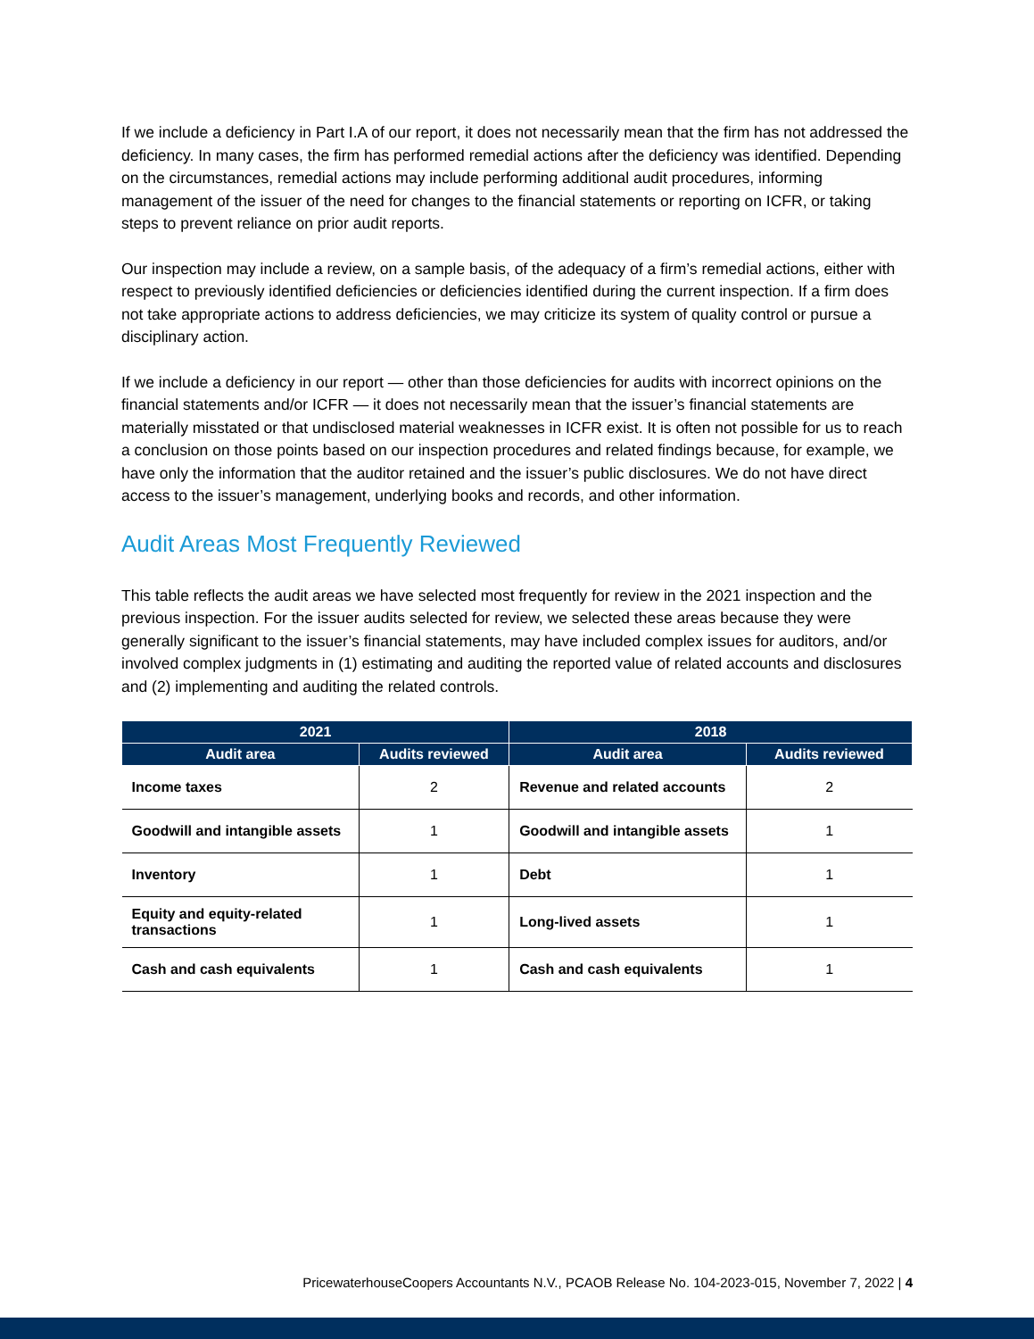If we include a deficiency in Part I.A of our report, it does not necessarily mean that the firm has not addressed the deficiency. In many cases, the firm has performed remedial actions after the deficiency was identified. Depending on the circumstances, remedial actions may include performing additional audit procedures, informing management of the issuer of the need for changes to the financial statements or reporting on ICFR, or taking steps to prevent reliance on prior audit reports.
Our inspection may include a review, on a sample basis, of the adequacy of a firm’s remedial actions, either with respect to previously identified deficiencies or deficiencies identified during the current inspection. If a firm does not take appropriate actions to address deficiencies, we may criticize its system of quality control or pursue a disciplinary action.
If we include a deficiency in our report — other than those deficiencies for audits with incorrect opinions on the financial statements and/or ICFR — it does not necessarily mean that the issuer’s financial statements are materially misstated or that undisclosed material weaknesses in ICFR exist. It is often not possible for us to reach a conclusion on those points based on our inspection procedures and related findings because, for example, we have only the information that the auditor retained and the issuer’s public disclosures. We do not have direct access to the issuer’s management, underlying books and records, and other information.
Audit Areas Most Frequently Reviewed
This table reflects the audit areas we have selected most frequently for review in the 2021 inspection and the previous inspection. For the issuer audits selected for review, we selected these areas because they were generally significant to the issuer’s financial statements, may have included complex issues for auditors, and/or involved complex judgments in (1) estimating and auditing the reported value of related accounts and disclosures and (2) implementing and auditing the related controls.
| 2021 | | 2018 | |
| --- | --- | --- | --- |
| Audit area | Audits reviewed | Audit area | Audits reviewed |
| Income taxes | 2 | Revenue and related accounts | 2 |
| Goodwill and intangible assets | 1 | Goodwill and intangible assets | 1 |
| Inventory | 1 | Debt | 1 |
| Equity and equity-related transactions | 1 | Long-lived assets | 1 |
| Cash and cash equivalents | 1 | Cash and cash equivalents | 1 |
PricewaterhouseCoopers Accountants N.V., PCAOB Release No. 104-2023-015, November 7, 2022 | 4